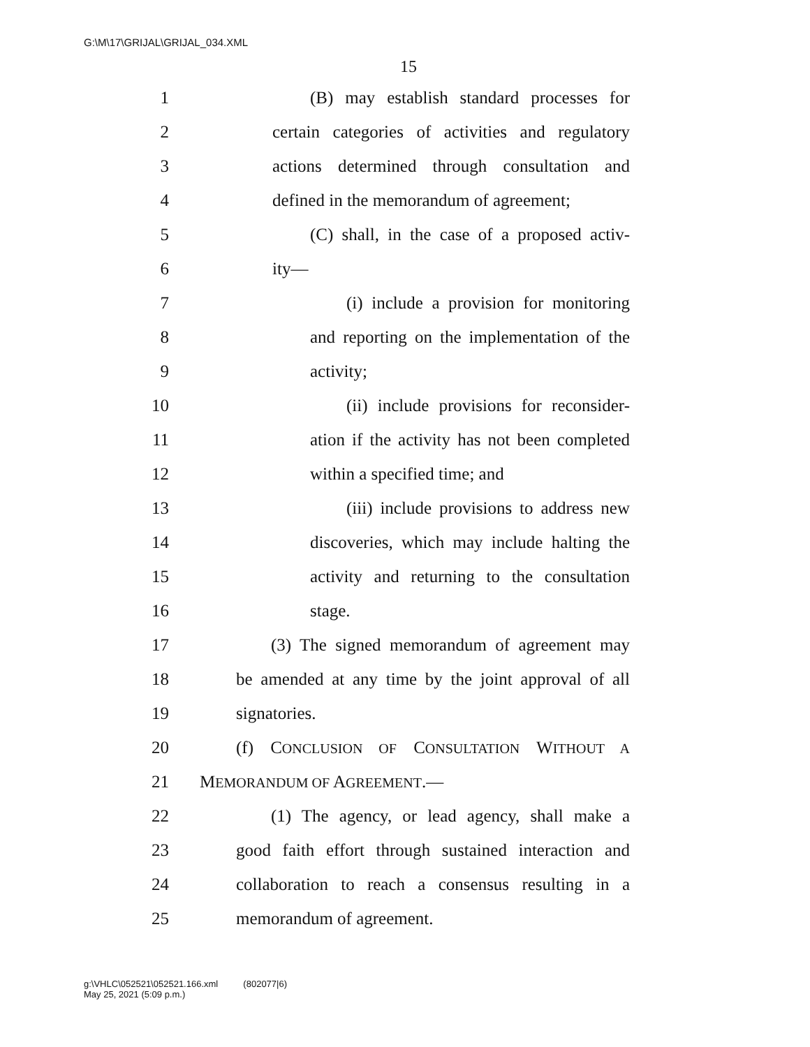G:\M\17\GRIJAL\GRIJAL_034.XML
15
1 (B) may establish standard processes for
2 certain categories of activities and regulatory
3 actions determined through consultation and
4 defined in the memorandum of agreement;
5 (C) shall, in the case of a proposed activ-
6 ity—
7 (i) include a provision for monitoring
8 and reporting on the implementation of the
9 activity;
10 (ii) include provisions for reconsider-
11 ation if the activity has not been completed
12 within a specified time; and
13 (iii) include provisions to address new
14 discoveries, which may include halting the
15 activity and returning to the consultation
16 stage.
17 (3) The signed memorandum of agreement may
18 be amended at any time by the joint approval of all
19 signatories.
20 (f) CONCLUSION OF CONSULTATION WITHOUT A
21 MEMORANDUM OF AGREEMENT.—
22 (1) The agency, or lead agency, shall make a
23 good faith effort through sustained interaction and
24 collaboration to reach a consensus resulting in a
25 memorandum of agreement.
g:\VHLC\052521\052521.166.xml (802077|6)
May 25, 2021 (5:09 p.m.)